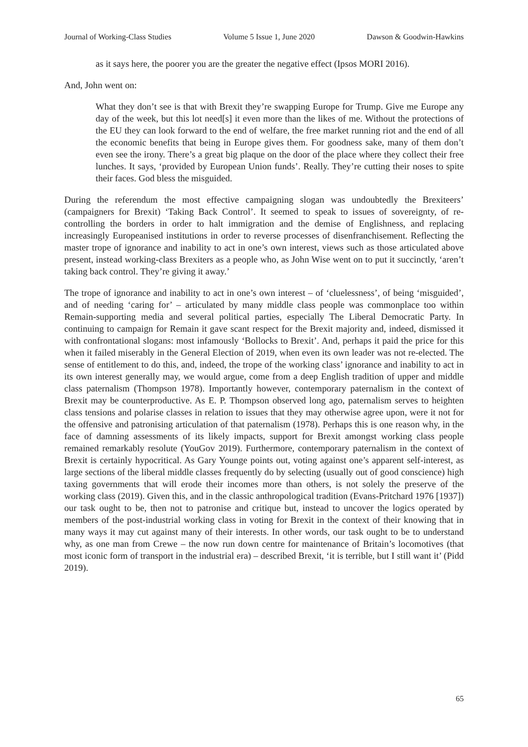Journal of Working-Class Studies Volume 5 Issue 1, June 2020 Dawson & Goodwin-Hawkins
as it says here, the poorer you are the greater the negative effect (Ipsos MORI 2016).
And, John went on:
What they don’t see is that with Brexit they’re swapping Europe for Trump. Give me Europe any day of the week, but this lot need[s] it even more than the likes of me. Without the protections of the EU they can look forward to the end of welfare, the free market running riot and the end of all the economic benefits that being in Europe gives them. For goodness sake, many of them don’t even see the irony. There’s a great big plaque on the door of the place where they collect their free lunches. It says, ‘provided by European Union funds’. Really. They’re cutting their noses to spite their faces. God bless the misguided.
During the referendum the most effective campaigning slogan was undoubtedly the Brexiteers’ (campaigners for Brexit) ‘Taking Back Control’. It seemed to speak to issues of sovereignty, of re-controlling the borders in order to halt immigration and the demise of Englishness, and replacing increasingly Europeanised institutions in order to reverse processes of disenfranchisement. Reflecting the master trope of ignorance and inability to act in one’s own interest, views such as those articulated above present, instead working-class Brexiters as a people who, as John Wise went on to put it succinctly, ‘aren’t taking back control. They’re giving it away.’
The trope of ignorance and inability to act in one’s own interest – of ‘cluelessness’, of being ‘misguided’, and of needing ‘caring for’ – articulated by many middle class people was commonplace too within Remain-supporting media and several political parties, especially The Liberal Democratic Party. In continuing to campaign for Remain it gave scant respect for the Brexit majority and, indeed, dismissed it with confrontational slogans: most infamously ‘Bollocks to Brexit’. And, perhaps it paid the price for this when it failed miserably in the General Election of 2019, when even its own leader was not re-elected. The sense of entitlement to do this, and, indeed, the trope of the working class’ ignorance and inability to act in its own interest generally may, we would argue, come from a deep English tradition of upper and middle class paternalism (Thompson 1978). Importantly however, contemporary paternalism in the context of Brexit may be counterproductive. As E. P. Thompson observed long ago, paternalism serves to heighten class tensions and polarise classes in relation to issues that they may otherwise agree upon, were it not for the offensive and patronising articulation of that paternalism (1978). Perhaps this is one reason why, in the face of damning assessments of its likely impacts, support for Brexit amongst working class people remained remarkably resolute (YouGov 2019). Furthermore, contemporary paternalism in the context of Brexit is certainly hypocritical. As Gary Younge points out, voting against one’s apparent self-interest, as large sections of the liberal middle classes frequently do by selecting (usually out of good conscience) high taxing governments that will erode their incomes more than others, is not solely the preserve of the working class (2019). Given this, and in the classic anthropological tradition (Evans-Pritchard 1976 [1937]) our task ought to be, then not to patronise and critique but, instead to uncover the logics operated by members of the post-industrial working class in voting for Brexit in the context of their knowing that in many ways it may cut against many of their interests. In other words, our task ought to be to understand why, as one man from Crewe – the now run down centre for maintenance of Britain’s locomotives (that most iconic form of transport in the industrial era) – described Brexit, ‘it is terrible, but I still want it’ (Pidd 2019).
65